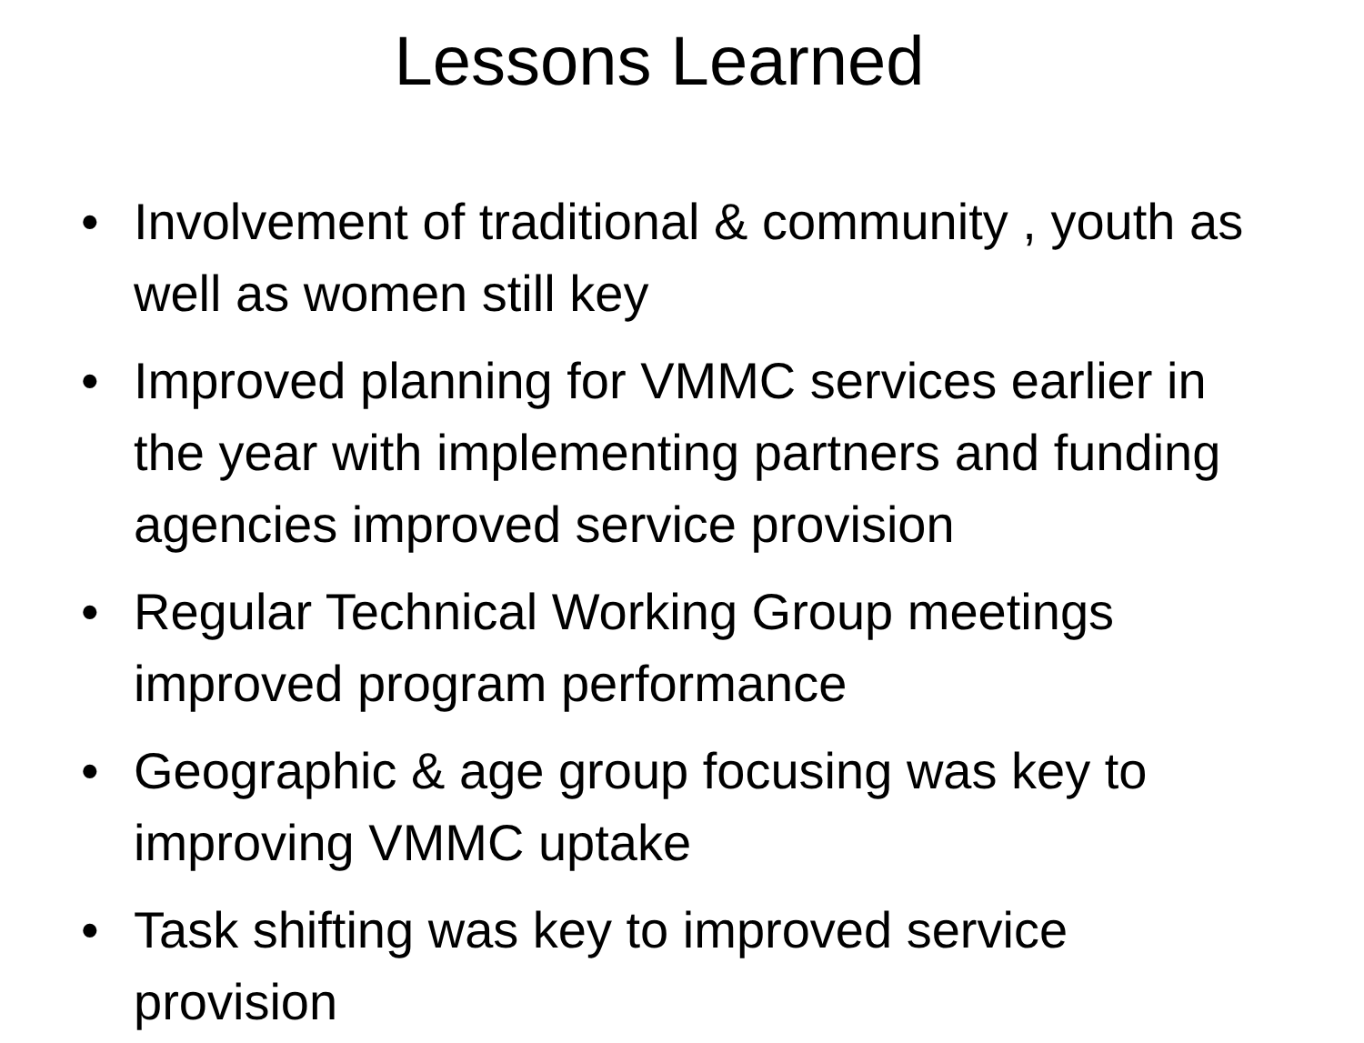Lessons Learned
• Involvement of traditional & community , youth as well as women still key
• Improved planning for VMMC services earlier in the year with implementing partners and funding agencies improved service provision
• Regular Technical Working Group meetings improved program performance
• Geographic & age group focusing was key to improving VMMC uptake
• Task shifting was key to improved service provision